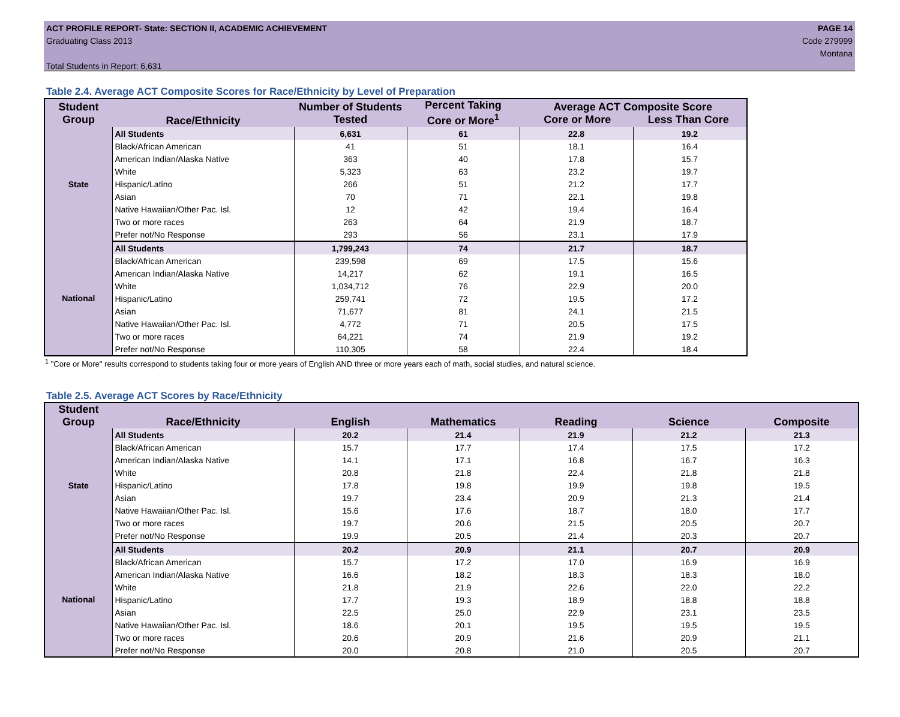ACT PROFILE REPORT- State: SECTION II, ACADEMIC ACHIEVEMENT
Graduating Class 2013
Total Students in Report: 6,631
PAGE 14
Code 279999
Montana
Table 2.4. Average ACT Composite Scores for Race/Ethnicity by Level of Preparation
| Student Group | Race/Ethnicity | Number of Students Tested | Percent Taking Core or More<sup>1</sup> | Average ACT Composite Score Core or More Less Than Core | |
| --- | --- | --- | --- | --- | --- |
| State | All Students | 6,631 | 61 | 22.8 | 19.2 |
| | Black/African American | 41 | 51 | 18.1 | 16.4 |
| | American Indian/Alaska Native | 363 | 40 | 17.8 | 15.7 |
| | White | 5,323 | 63 | 23.2 | 19.7 |
| | Hispanic/Latino | 266 | 51 | 21.2 | 17.7 |
| | Asian | 70 | 71 | 22.1 | 19.8 |
| | Native Hawaiian/Other Pac. Isl. | 12 | 42 | 19.4 | 16.4 |
| | Two or more races | 263 | 64 | 21.9 | 18.7 |
| | Prefer not/No Response | 293 | 56 | 23.1 | 17.9 |
| National | All Students | 1,799,243 | 74 | 21.7 | 18.7 |
| | Black/African American | 239,598 | 69 | 17.5 | 15.6 |
| | American Indian/Alaska Native | 14,217 | 62 | 19.1 | 16.5 |
| | White | 1,034,712 | 76 | 22.9 | 20.0 |
| | Hispanic/Latino | 259,741 | 72 | 19.5 | 17.2 |
| | Asian | 71,677 | 81 | 24.1 | 21.5 |
| | Native Hawaiian/Other Pac. Isl. | 4,772 | 71 | 20.5 | 17.5 |
| | Two or more races | 64,221 | 74 | 21.9 | 19.2 |
| | Prefer not/No Response | 110,305 | 58 | 22.4 | 18.4 |
<sup>1</sup> "Core or More" results correspond to students taking four or more years of English AND three or more years each of math, social studies, and natural science.
Table 2.5. Average ACT Scores by Race/Ethnicity
| Student Group | Race/Ethnicity | English | Mathematics | Reading | Science | Composite |
| --- | --- | --- | --- | --- | --- | --- |
| State | All Students | 20.2 | 21.4 | 21.9 | 21.2 | 21.3 |
| | Black/African American | 15.7 | 17.7 | 17.4 | 17.5 | 17.2 |
| | American Indian/Alaska Native | 14.1 | 17.1 | 16.8 | 16.7 | 16.3 |
| | White | 20.8 | 21.8 | 22.4 | 21.8 | 21.8 |
| | Hispanic/Latino | 17.8 | 19.8 | 19.9 | 19.8 | 19.5 |
| | Asian | 19.7 | 23.4 | 20.9 | 21.3 | 21.4 |
| | Native Hawaiian/Other Pac. Isl. | 15.6 | 17.6 | 18.7 | 18.0 | 17.7 |
| | Two or more races | 19.7 | 20.6 | 21.5 | 20.5 | 20.7 |
| | Prefer not/No Response | 19.9 | 20.5 | 21.4 | 20.3 | 20.7 |
| National | All Students | 20.2 | 20.9 | 21.1 | 20.7 | 20.9 |
| | Black/African American | 15.7 | 17.2 | 17.0 | 16.9 | 16.9 |
| | American Indian/Alaska Native | 16.6 | 18.2 | 18.3 | 18.3 | 18.0 |
| | White | 21.8 | 21.9 | 22.6 | 22.0 | 22.2 |
| | Hispanic/Latino | 17.7 | 19.3 | 18.9 | 18.8 | 18.8 |
| | Asian | 22.5 | 25.0 | 22.9 | 23.1 | 23.5 |
| | Native Hawaiian/Other Pac. Isl. | 18.6 | 20.1 | 19.5 | 19.5 | 19.5 |
| | Two or more races | 20.6 | 20.9 | 21.6 | 20.9 | 21.1 |
| | Prefer not/No Response | 20.0 | 20.8 | 21.0 | 20.5 | 20.7 |